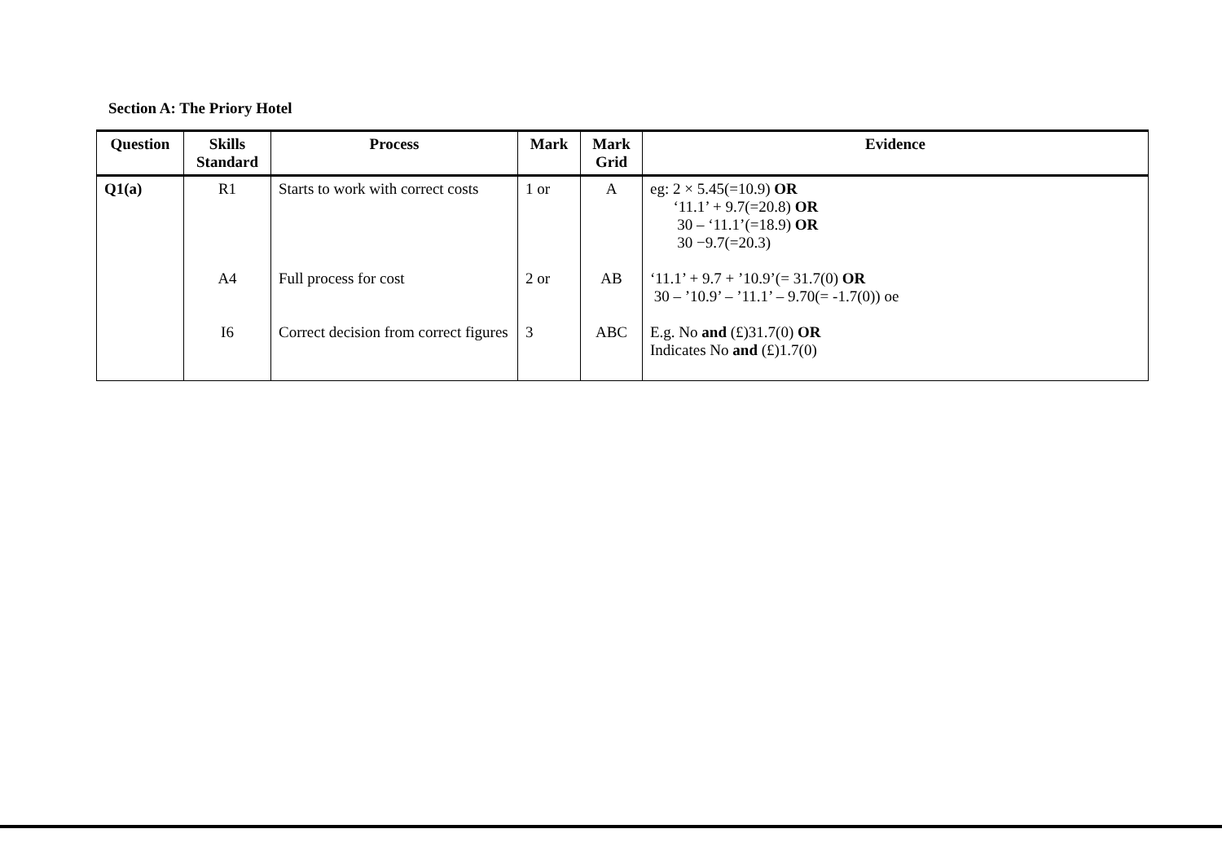Section A: The Priory Hotel
| Question | Skills Standard | Process | Mark | Mark Grid | Evidence |
| --- | --- | --- | --- | --- | --- |
| Q1(a) | R1 A4 I6 | Starts to work with correct costs Full process for cost Correct decision from correct figures | 1 or 2 or 3 | A AB ABC | eg: 2 × 5.45(=10.9) OR ‘11.1’ + 9.7(=20.8) OR 30 – ‘11.1’(=18.9) OR 30 −9.7(=20.3) ‘11.1’ + 9.7 + ’10.9’(= 31.7(0) OR 30 – ’10.9’ – ’11.1’ – 9.70(= -1.7(0)) oe E.g. No and (£)31.7(0) OR Indicates No and (£)1.7(0) |